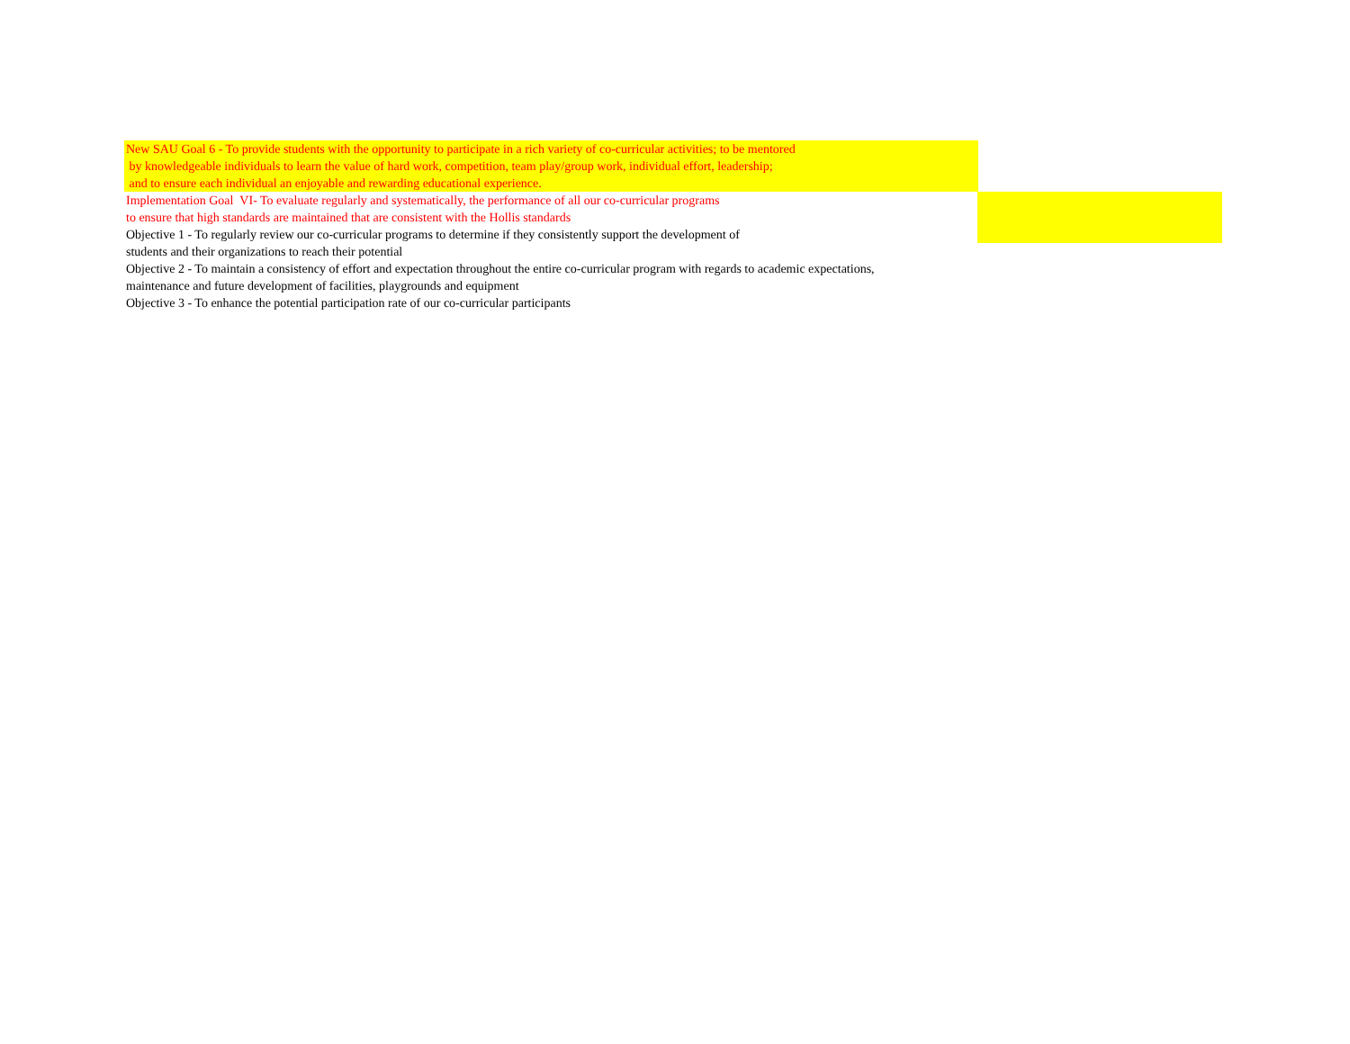New SAU Goal 6 - To provide students with the opportunity to participate in a rich variety of co-curricular activities; to be mentored
by knowledgeable individuals to learn the value of hard work, competition, team play/group work, individual effort, leadership;
and to ensure each individual an enjoyable and rewarding educational experience.
Implementation Goal VI- To evaluate regularly and systematically, the performance of all our co-curricular programs
to ensure that high standards are maintained that are consistent with the Hollis standards
Objective 1 - To regularly review our co-curricular programs to determine if they consistently support the development of
students and their organizations to reach their potential
Objective 2 - To maintain a consistency of effort and expectation throughout the entire co-curricular program with regards to academic expectations,
maintenance and future development of facilities, playgrounds and equipment
Objective 3 - To enhance the potential participation rate of our co-curricular participants